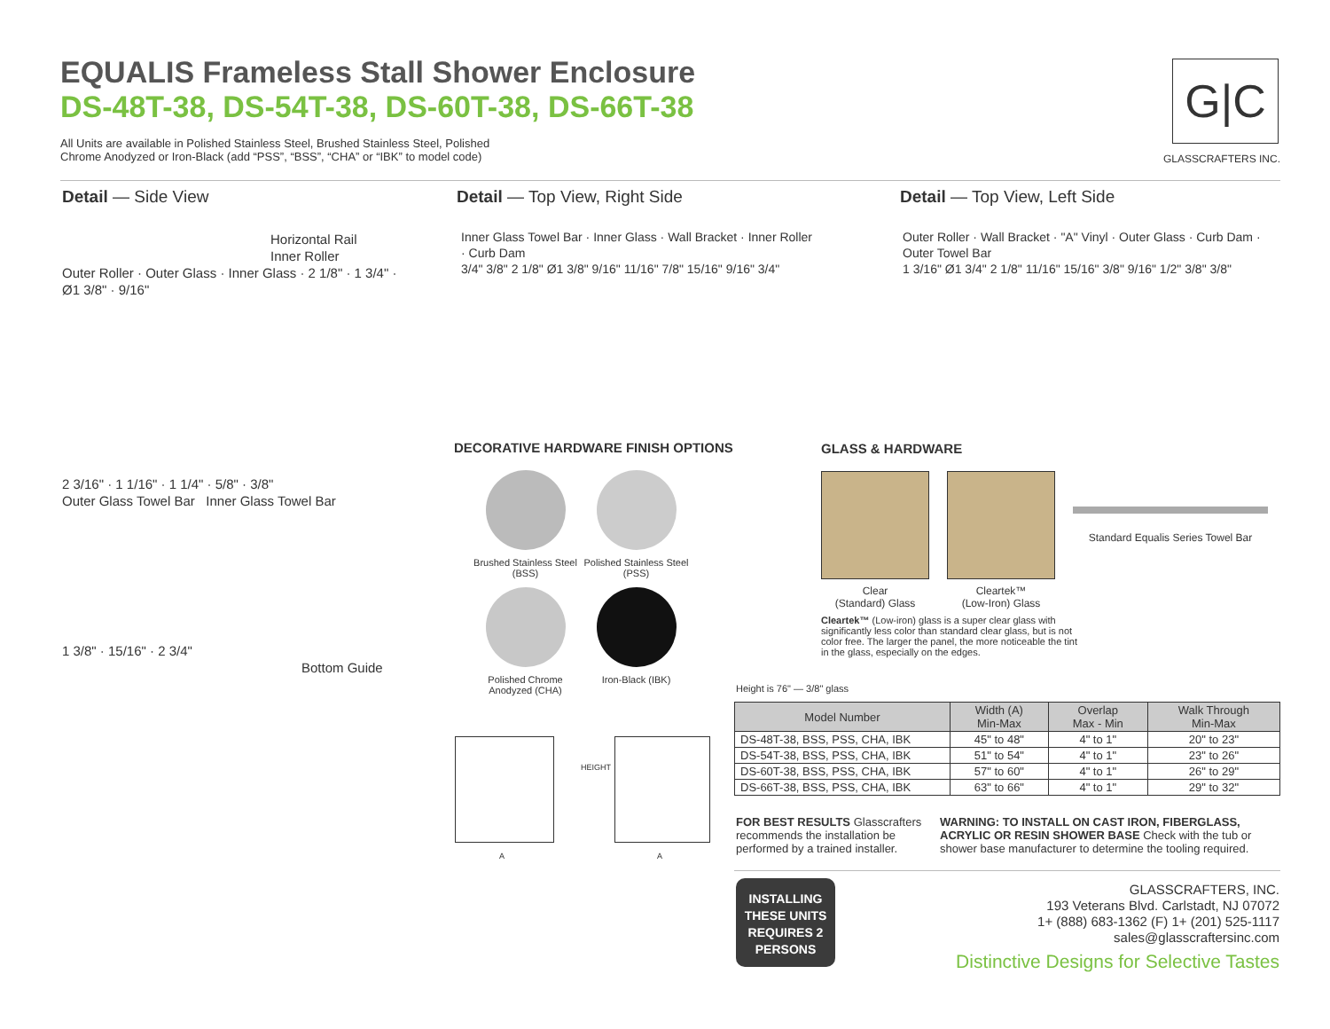EQUALIS Frameless Stall Shower Enclosure
DS-48T-38, DS-54T-38, DS-60T-38, DS-66T-38
All Units are available in Polished Stainless Steel, Brushed Stainless Steel, Polished Chrome Anodyzed or Iron-Black (add “PSS”, “BSS”, “CHA” or “IBK” to model code)
G|C
GLASSCRAFTERS INC.
Detail — Side View Detail — Top View, Right Side Detail — Top View, Left Side
Horizontal Rail
Inner Roller
Outer Roller · Outer Glass · Inner Glass · 2 1/8" · 1 3/4" · Ø1 3/8" · 9/16"
2 3/16" · 1 1/16" · 1 1/4" · 5/8" · 3/8"
Outer Glass Towel Bar Inner Glass Towel Bar
1 3/8" · 15/16" · 2 3/4"
Bottom Guide
Inner Glass Towel Bar · Inner Glass · Wall Bracket · Inner Roller · Curb Dam
3/4" 3/8" 2 1/8" Ø1 3/8" 9/16" 11/16" 7/8" 15/16" 9/16" 3/4"
Outer Roller · Wall Bracket · "A" Vinyl · Outer Glass · Curb Dam · Outer Towel Bar
1 3/16" Ø1 3/4" 2 1/8" 11/16" 15/16" 3/8" 9/16" 1/2" 3/8" 3/8"
DECORATIVE HARDWARE FINISH OPTIONS
Brushed Stainless Steel (BSS)
Polished Stainless Steel (PSS)
Polished Chrome Anodyzed (CHA)
Iron-Black (IBK)
HEIGHT
A A
GLASS & HARDWARE
Clear
(Standard) Glass
Cleartek™
(Low-Iron) Glass
Standard Equalis Series Towel Bar
Cleartek™ (Low-iron) glass is a super clear glass with significantly less color than standard clear glass, but is not color free. The larger the panel, the more noticeable the tint in the glass, especially on the edges.
Height is 76" — 3/8" glass
| Model Number | Width (A) Min-Max | Overlap Max - Min | Walk Through Min-Max |
| --- | --- | --- | --- |
| DS-48T-38, BSS, PSS, CHA, IBK | 45" to 48" | 4" to 1" | 20" to 23" |
| DS-54T-38, BSS, PSS, CHA, IBK | 51" to 54" | 4" to 1" | 23" to 26" |
| DS-60T-38, BSS, PSS, CHA, IBK | 57" to 60" | 4" to 1" | 26" to 29" |
| DS-66T-38, BSS, PSS, CHA, IBK | 63" to 66" | 4" to 1" | 29" to 32" |
FOR BEST RESULTS Glasscrafters recommends the installation be performed by a trained installer.
WARNING: TO INSTALL ON CAST IRON, FIBERGLASS, ACRYLIC OR RESIN SHOWER BASE Check with the tub or shower base manufacturer to determine the tooling required.
INSTALLING THESE UNITS REQUIRES 2 PERSONS
GLASSCRAFTERS, INC.
193 Veterans Blvd. Carlstadt, NJ 07072
1+ (888) 683-1362 (F) 1+ (201) 525-1117
sales@glasscraftersinc.com
Distinctive Designs for Selective Tastes